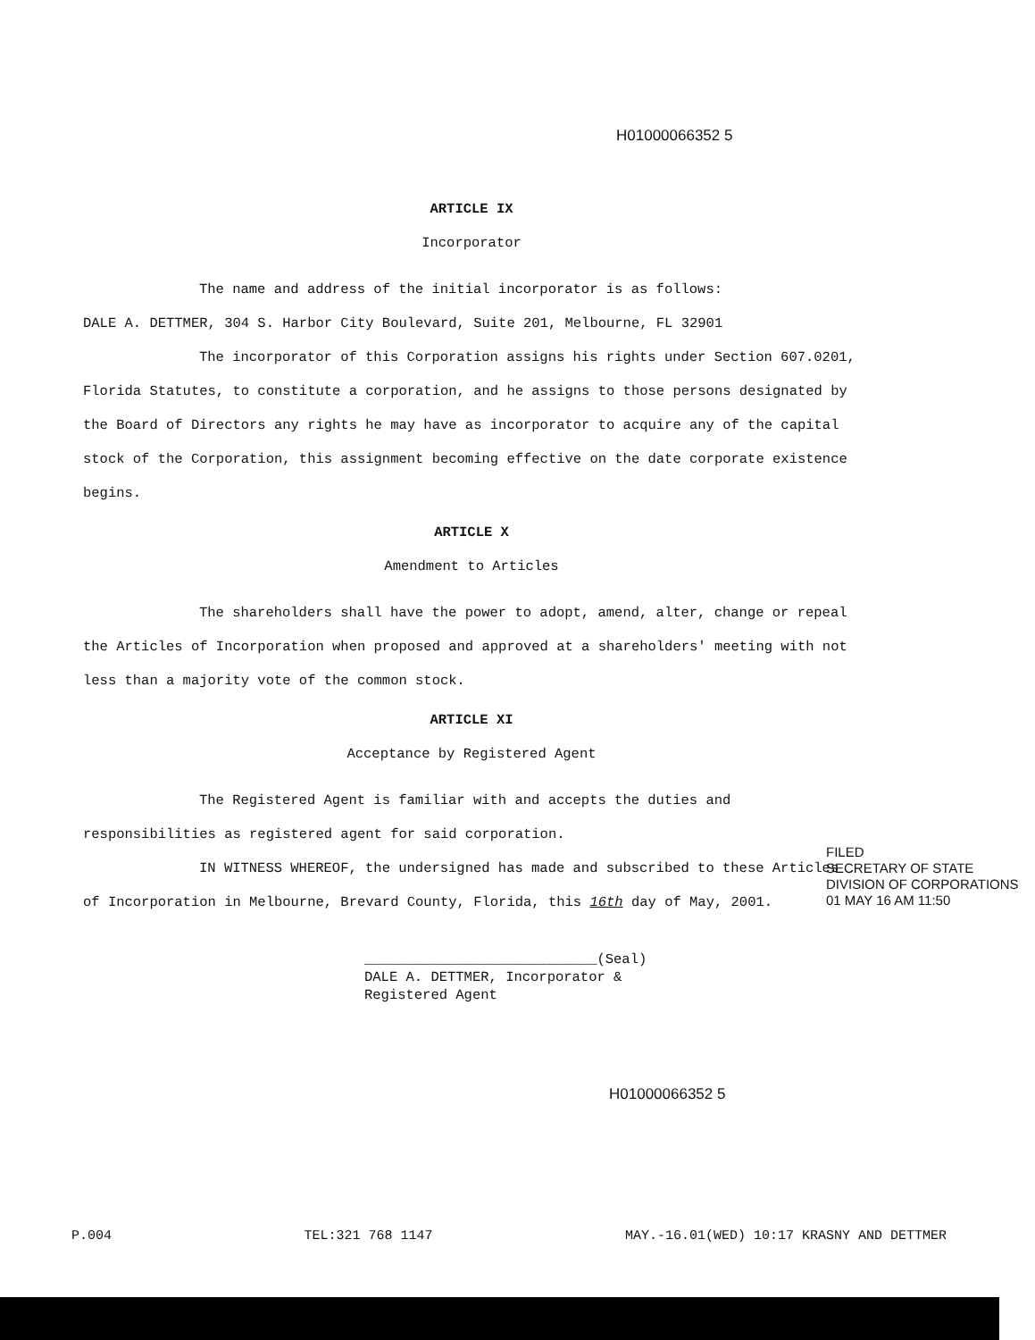H01000066352 5
ARTICLE IX
Incorporator
The name and address of the initial incorporator is as follows:
DALE A. DETTMER, 304 S. Harbor City Boulevard, Suite 201, Melbourne, FL 32901
The incorporator of this Corporation assigns his rights under Section 607.0201, Florida Statutes, to constitute a corporation, and he assigns to those persons designated by the Board of Directors any rights he may have as incorporator to acquire any of the capital stock of the Corporation, this assignment becoming effective on the date corporate existence begins.
ARTICLE X
Amendment to Articles
The shareholders shall have the power to adopt, amend, alter, change or repeal the Articles of Incorporation when proposed and approved at a shareholders' meeting with not less than a majority vote of the common stock.
ARTICLE XI
Acceptance by Registered Agent
The Registered Agent is familiar with and accepts the duties and responsibilities as registered agent for said corporation.
IN WITNESS WHEREOF, the undersigned has made and subscribed to these Articles of Incorporation in Melbourne, Brevard County, Florida, this 16th day of May, 2001.
____________________________(Seal)
DALE A. DETTMER, Incorporator &
Registered Agent
FILED
SECRETARY OF STATE
DIVISION OF CORPORATIONS
01 MAY 16 AM 11:50
H01000066352 5
P.004 TEL:321 768 1147 MAY.-16.01(WED) 10:17 KRASNY AND DETTMER